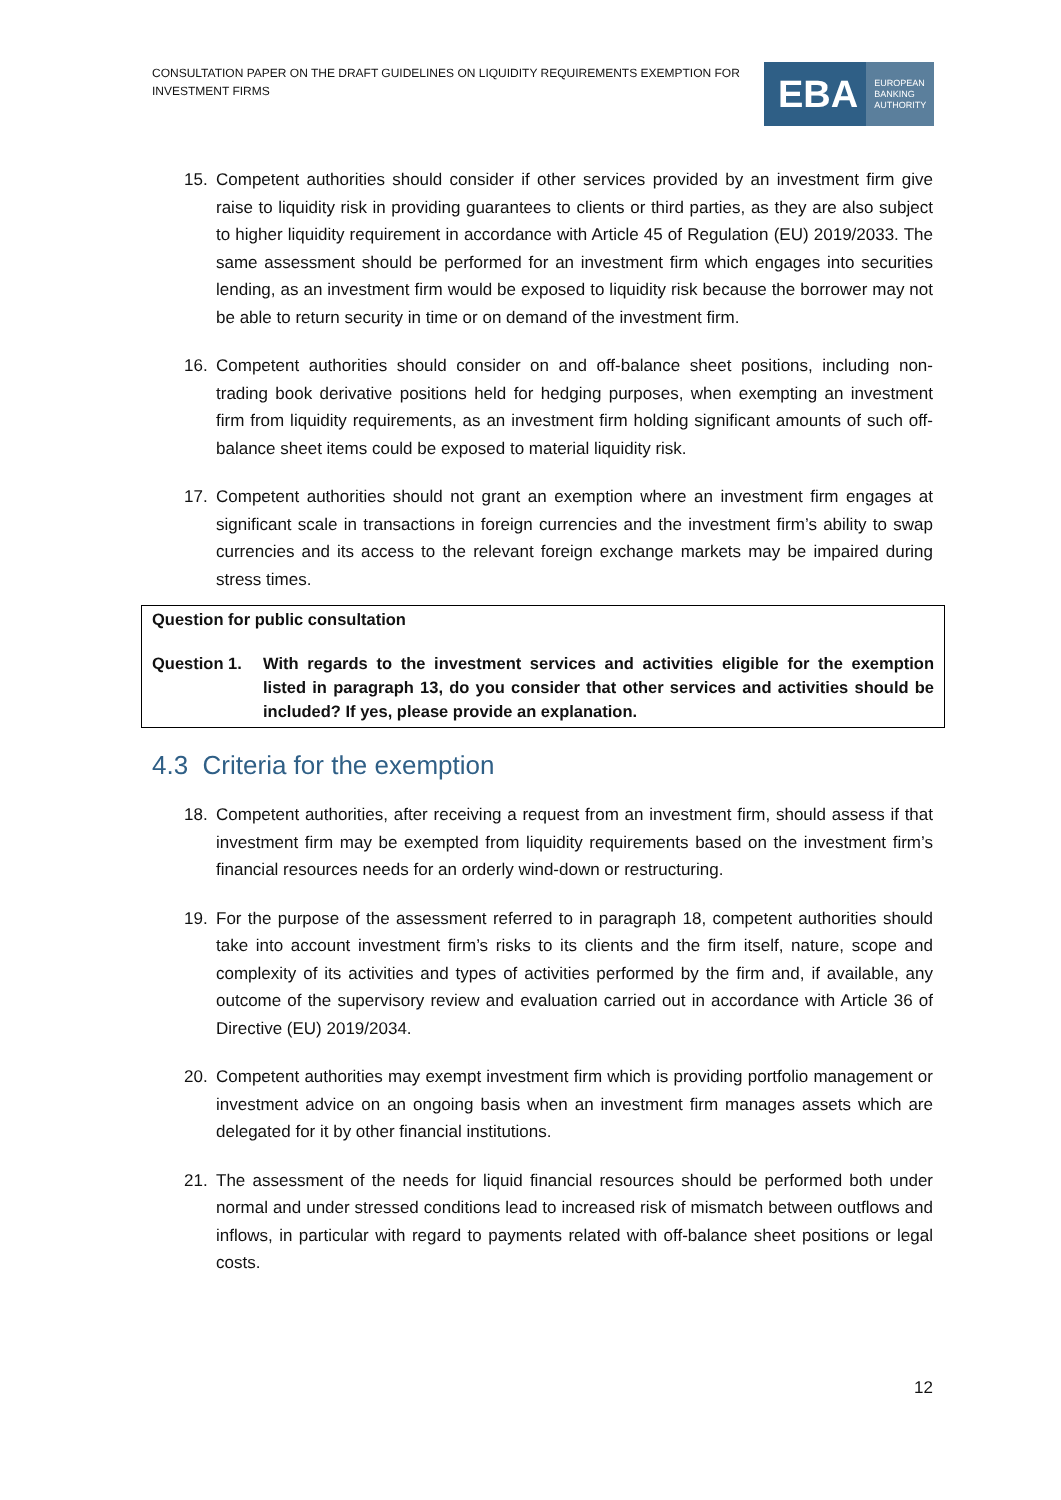CONSULTATION PAPER ON THE DRAFT GUIDELINES ON LIQUIDITY REQUIREMENTS EXEMPTION FOR INVESTMENT FIRMS
EBA EUROPEAN
BANKING
AUTHORITY
15. Competent authorities should consider if other services provided by an investment firm give raise to liquidity risk in providing guarantees to clients or third parties, as they are also subject to higher liquidity requirement in accordance with Article 45 of Regulation (EU) 2019/2033. The same assessment should be performed for an investment firm which engages into securities lending, as an investment firm would be exposed to liquidity risk because the borrower may not be able to return security in time or on demand of the investment firm.
16. Competent authorities should consider on and off-balance sheet positions, including non-trading book derivative positions held for hedging purposes, when exempting an investment firm from liquidity requirements, as an investment firm holding significant amounts of such off-balance sheet items could be exposed to material liquidity risk.
17. Competent authorities should not grant an exemption where an investment firm engages at significant scale in transactions in foreign currencies and the investment firm’s ability to swap currencies and its access to the relevant foreign exchange markets may be impaired during stress times.
Question for public consultation
Question 1. With regards to the investment services and activities eligible for the exemption listed in paragraph 13, do you consider that other services and activities should be included? If yes, please provide an explanation.
4.3 Criteria for the exemption
18. Competent authorities, after receiving a request from an investment firm, should assess if that investment firm may be exempted from liquidity requirements based on the investment firm’s financial resources needs for an orderly wind-down or restructuring.
19. For the purpose of the assessment referred to in paragraph 18, competent authorities should take into account investment firm’s risks to its clients and the firm itself, nature, scope and complexity of its activities and types of activities performed by the firm and, if available, any outcome of the supervisory review and evaluation carried out in accordance with Article 36 of Directive (EU) 2019/2034.
20. Competent authorities may exempt investment firm which is providing portfolio management or investment advice on an ongoing basis when an investment firm manages assets which are delegated for it by other financial institutions.
21. The assessment of the needs for liquid financial resources should be performed both under normal and under stressed conditions lead to increased risk of mismatch between outflows and inflows, in particular with regard to payments related with off-balance sheet positions or legal costs.
12